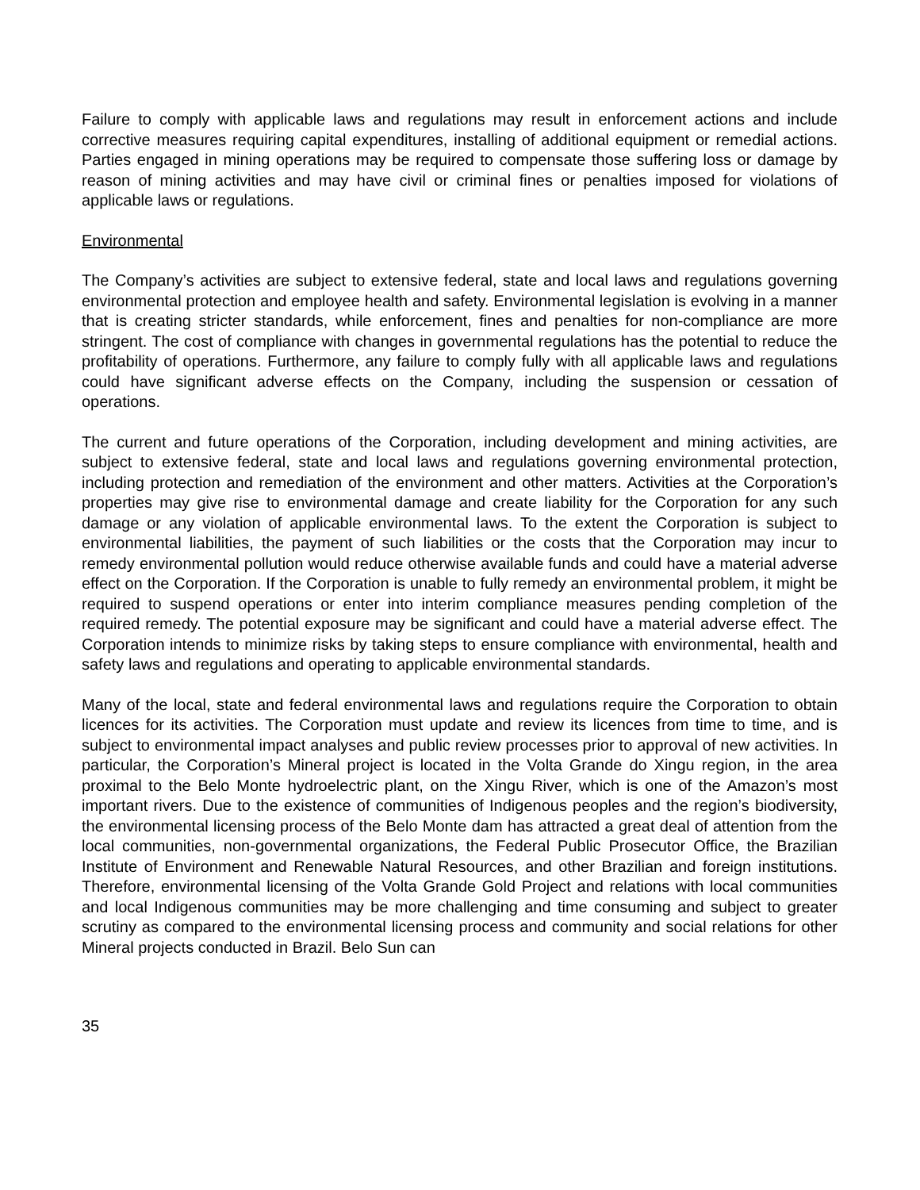Failure to comply with applicable laws and regulations may result in enforcement actions and include corrective measures requiring capital expenditures, installing of additional equipment or remedial actions. Parties engaged in mining operations may be required to compensate those suffering loss or damage by reason of mining activities and may have civil or criminal fines or penalties imposed for violations of applicable laws or regulations.
Environmental
The Company’s activities are subject to extensive federal, state and local laws and regulations governing environmental protection and employee health and safety. Environmental legislation is evolving in a manner that is creating stricter standards, while enforcement, fines and penalties for non-compliance are more stringent. The cost of compliance with changes in governmental regulations has the potential to reduce the profitability of operations. Furthermore, any failure to comply fully with all applicable laws and regulations could have significant adverse effects on the Company, including the suspension or cessation of operations.
The current and future operations of the Corporation, including development and mining activities, are subject to extensive federal, state and local laws and regulations governing environmental protection, including protection and remediation of the environment and other matters. Activities at the Corporation’s properties may give rise to environmental damage and create liability for the Corporation for any such damage or any violation of applicable environmental laws. To the extent the Corporation is subject to environmental liabilities, the payment of such liabilities or the costs that the Corporation may incur to remedy environmental pollution would reduce otherwise available funds and could have a material adverse effect on the Corporation. If the Corporation is unable to fully remedy an environmental problem, it might be required to suspend operations or enter into interim compliance measures pending completion of the required remedy. The potential exposure may be significant and could have a material adverse effect. The Corporation intends to minimize risks by taking steps to ensure compliance with environmental, health and safety laws and regulations and operating to applicable environmental standards.
Many of the local, state and federal environmental laws and regulations require the Corporation to obtain licences for its activities. The Corporation must update and review its licences from time to time, and is subject to environmental impact analyses and public review processes prior to approval of new activities. In particular, the Corporation’s Mineral project is located in the Volta Grande do Xingu region, in the area proximal to the Belo Monte hydroelectric plant, on the Xingu River, which is one of the Amazon’s most important rivers. Due to the existence of communities of Indigenous peoples and the region’s biodiversity, the environmental licensing process of the Belo Monte dam has attracted a great deal of attention from the local communities, non-governmental organizations, the Federal Public Prosecutor Office, the Brazilian Institute of Environment and Renewable Natural Resources, and other Brazilian and foreign institutions. Therefore, environmental licensing of the Volta Grande Gold Project and relations with local communities and local Indigenous communities may be more challenging and time consuming and subject to greater scrutiny as compared to the environmental licensing process and community and social relations for other Mineral projects conducted in Brazil. Belo Sun can
35